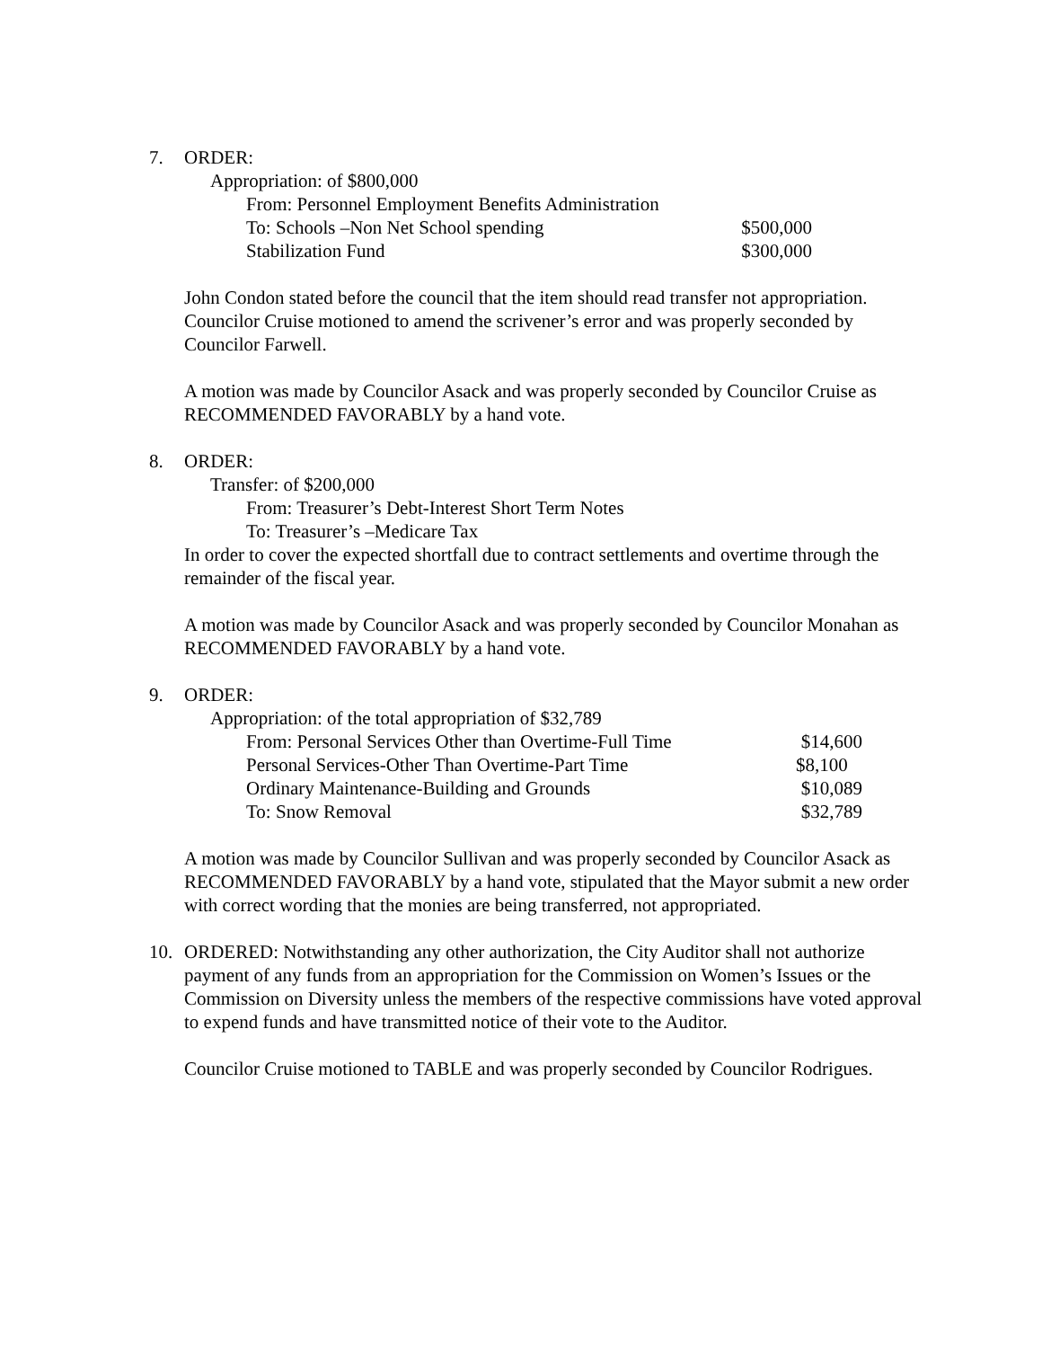7. ORDER:
Appropriation: of $800,000
From: Personnel Employment Benefits Administration
To: Schools –Non Net School spending $500,000
Stabilization Fund $300,000
John Condon stated before the council that the item should read transfer not appropriation. Councilor Cruise motioned to amend the scrivener’s error and was properly seconded by Councilor Farwell.
A motion was made by Councilor Asack and was properly seconded by Councilor Cruise as RECOMMENDED FAVORABLY by a hand vote.
8. ORDER:
Transfer: of $200,000
From: Treasurer’s Debt-Interest Short Term Notes
To: Treasurer’s –Medicare Tax
In order to cover the expected shortfall due to contract settlements and overtime through the remainder of the fiscal year.
A motion was made by Councilor Asack and was properly seconded by Councilor Monahan as RECOMMENDED FAVORABLY by a hand vote.
9. ORDER:
Appropriation: of the total appropriation of $32,789
From: Personal Services Other than Overtime-Full Time $14,600
Personal Services-Other Than Overtime-Part Time $8,100
Ordinary Maintenance-Building and Grounds $10,089
To: Snow Removal $32,789
A motion was made by Councilor Sullivan and was properly seconded by Councilor Asack as RECOMMENDED FAVORABLY by a hand vote, stipulated that the Mayor submit a new order with correct wording that the monies are being transferred, not appropriated.
10. ORDERED: Notwithstanding any other authorization, the City Auditor shall not authorize payment of any funds from an appropriation for the Commission on Women’s Issues or the Commission on Diversity unless the members of the respective commissions have voted approval to expend funds and have transmitted notice of their vote to the Auditor.
Councilor Cruise motioned to TABLE and was properly seconded by Councilor Rodrigues.